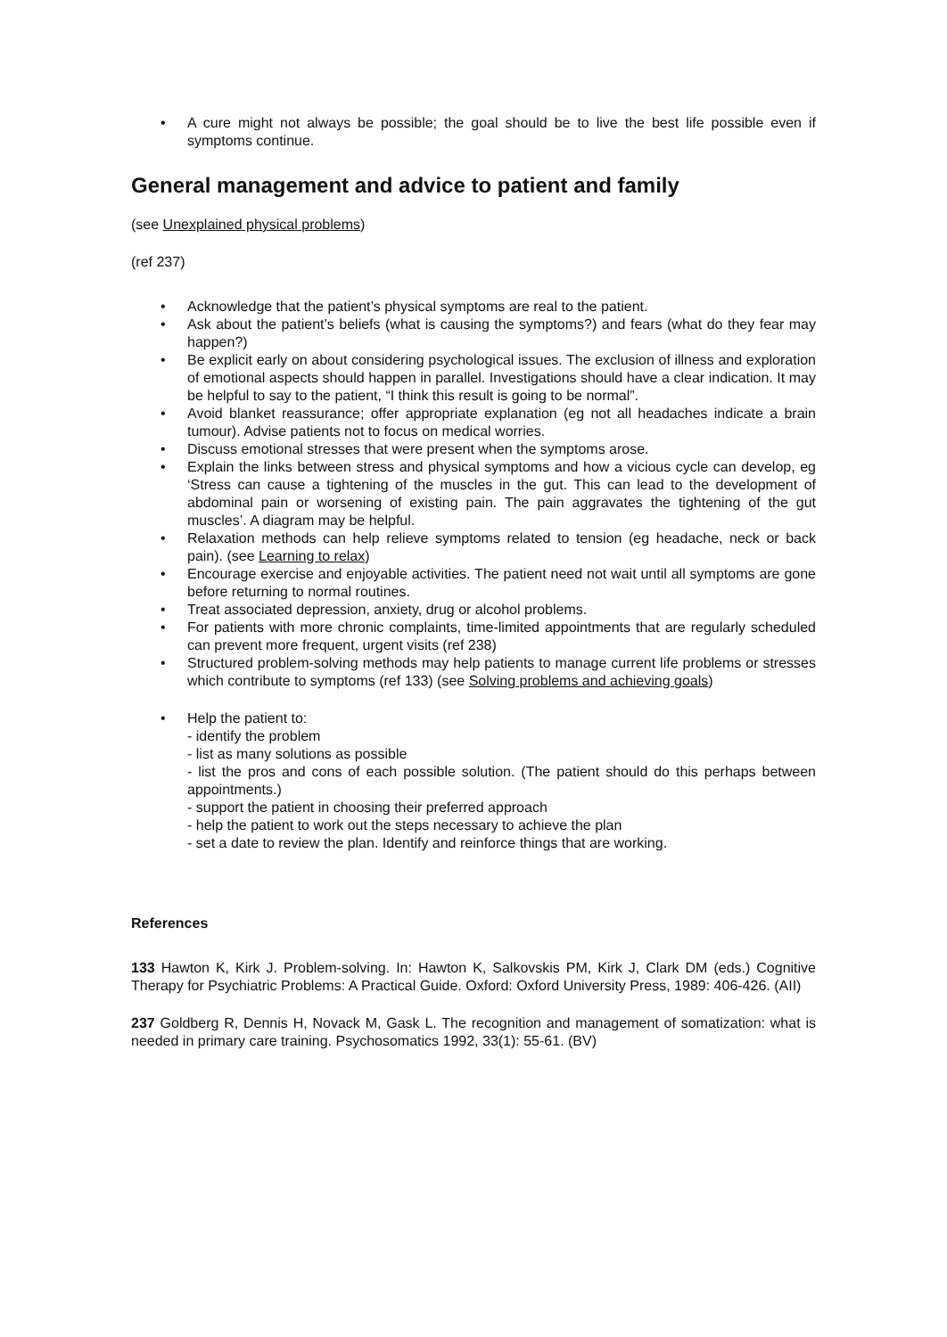• A cure might not always be possible; the goal should be to live the best life possible even if symptoms continue.
General management and advice to patient and family
(see Unexplained physical problems)
(ref 237)
• Acknowledge that the patient’s physical symptoms are real to the patient.
• Ask about the patient’s beliefs (what is causing the symptoms?) and fears (what do they fear may happen?)
• Be explicit early on about considering psychological issues. The exclusion of illness and exploration of emotional aspects should happen in parallel. Investigations should have a clear indication. It may be helpful to say to the patient, “I think this result is going to be normal”.
• Avoid blanket reassurance; offer appropriate explanation (eg not all headaches indicate a brain tumour). Advise patients not to focus on medical worries.
• Discuss emotional stresses that were present when the symptoms arose.
• Explain the links between stress and physical symptoms and how a vicious cycle can develop, eg ‘Stress can cause a tightening of the muscles in the gut. This can lead to the development of abdominal pain or worsening of existing pain. The pain aggravates the tightening of the gut muscles’. A diagram may be helpful.
• Relaxation methods can help relieve symptoms related to tension (eg headache, neck or back pain). (see Learning to relax)
• Encourage exercise and enjoyable activities. The patient need not wait until all symptoms are gone before returning to normal routines.
• Treat associated depression, anxiety, drug or alcohol problems.
• For patients with more chronic complaints, time-limited appointments that are regularly scheduled can prevent more frequent, urgent visits (ref 238)
• Structured problem-solving methods may help patients to manage current life problems or stresses which contribute to symptoms (ref 133) (see Solving problems and achieving goals)
• Help the patient to:
- identify the problem
- list as many solutions as possible
- list the pros and cons of each possible solution. (The patient should do this perhaps between appointments.)
- support the patient in choosing their preferred approach
- help the patient to work out the steps necessary to achieve the plan
- set a date to review the plan. Identify and reinforce things that are working.
References
133 Hawton K, Kirk J. Problem-solving. In: Hawton K, Salkovskis PM, Kirk J, Clark DM (eds.) Cognitive Therapy for Psychiatric Problems: A Practical Guide. Oxford: Oxford University Press, 1989: 406-426. (AII)
237 Goldberg R, Dennis H, Novack M, Gask L. The recognition and management of somatization: what is needed in primary care training. Psychosomatics 1992, 33(1): 55-61. (BV)